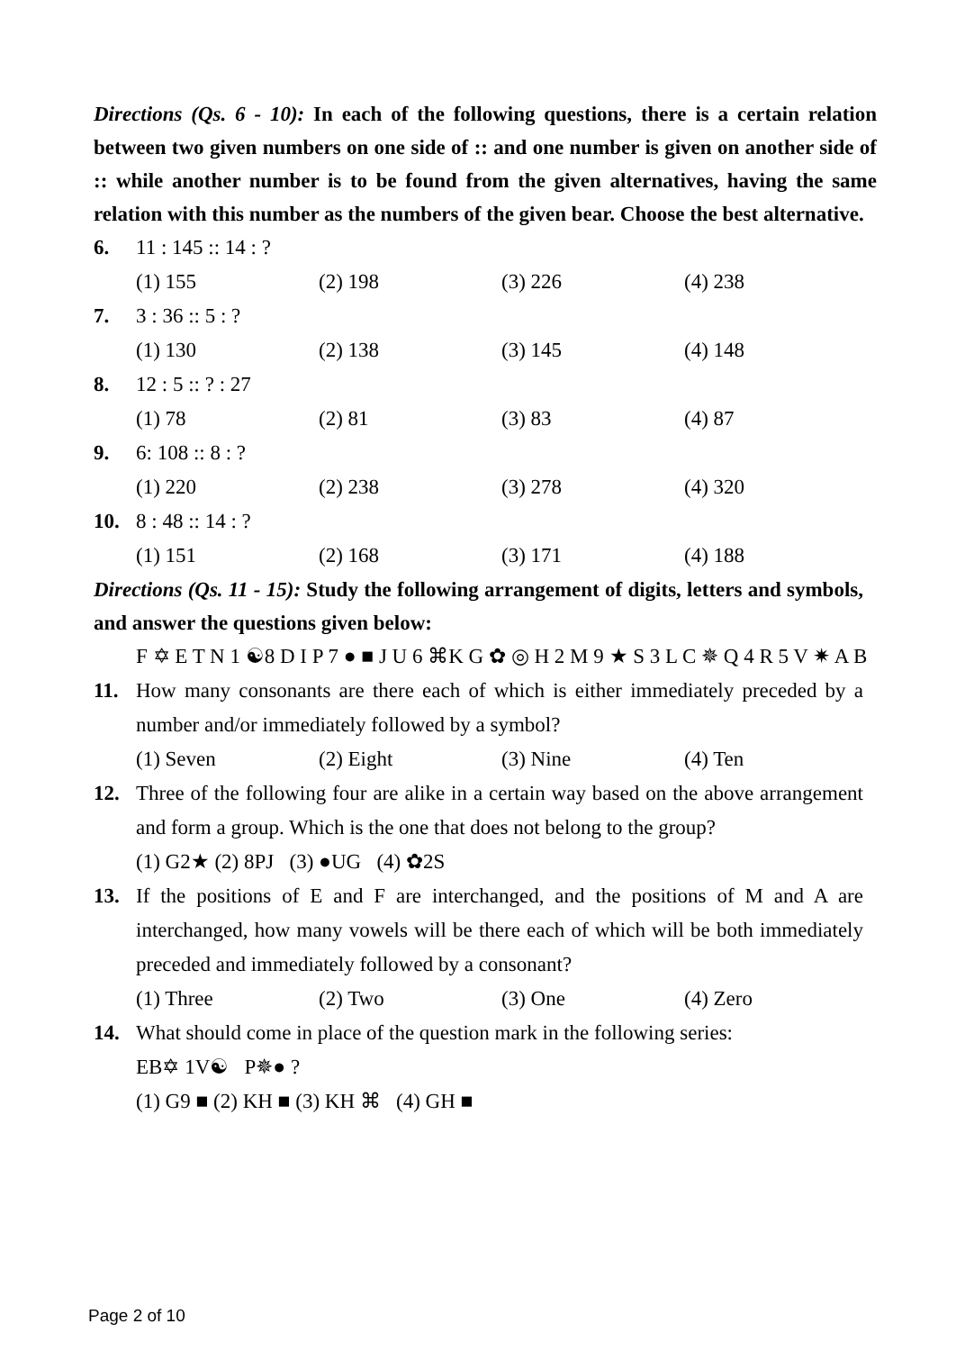Directions (Qs. 6 - 10): In each of the following questions, there is a certain relation between two given numbers on one side of :: and one number is given on another side of :: while another number is to be found from the given alternatives, having the same relation with this number as the numbers of the given bear. Choose the best alternative.
6. 11 : 145 :: 14 : ?
(1) 155 (2) 198 (3) 226 (4) 238
7. 3 : 36 :: 5 : ?
(1) 130 (2) 138 (3) 145 (4) 148
8. 12 : 5 :: ? : 27
(1) 78 (2) 81 (3) 83 (4) 87
9. 6: 108 :: 8 : ?
(1) 220 (2) 238 (3) 278 (4) 320
10. 8 : 48 :: 14 : ?
(1) 151 (2) 168 (3) 171 (4) 188
Directions (Qs. 11 - 15): Study the following arrangement of digits, letters and symbols, and answer the questions given below:
F ✡ E T N 1 ☯8 D I P 7 ● ■ J U 6 ⌘K G ✿ ◎ H 2 M 9 ★ S 3 L C ✵ Q 4 R 5 V ✷ A B
11. How many consonants are there each of which is either immediately preceded by a number and/or immediately followed by a symbol?
(1) Seven (2) Eight (3) Nine (4) Ten
12. Three of the following four are alike in a certain way based on the above arrangement and form a group. Which is the one that does not belong to the group?
(1) G2★ (2) 8PJ (3) ●UG (4) ✿2S
13. If the positions of E and F are interchanged, and the positions of M and A are interchanged, how many vowels will be there each of which will be both immediately preceded and immediately followed by a consonant?
(1) Three (2) Two (3) One (4) Zero
14. What should come in place of the question mark in the following series:
EB✡ 1V☯ P✵● ?
(1) G9 ■ (2) KH ■ (3) KH ⌘ (4) GH ■
Page 2 of 10